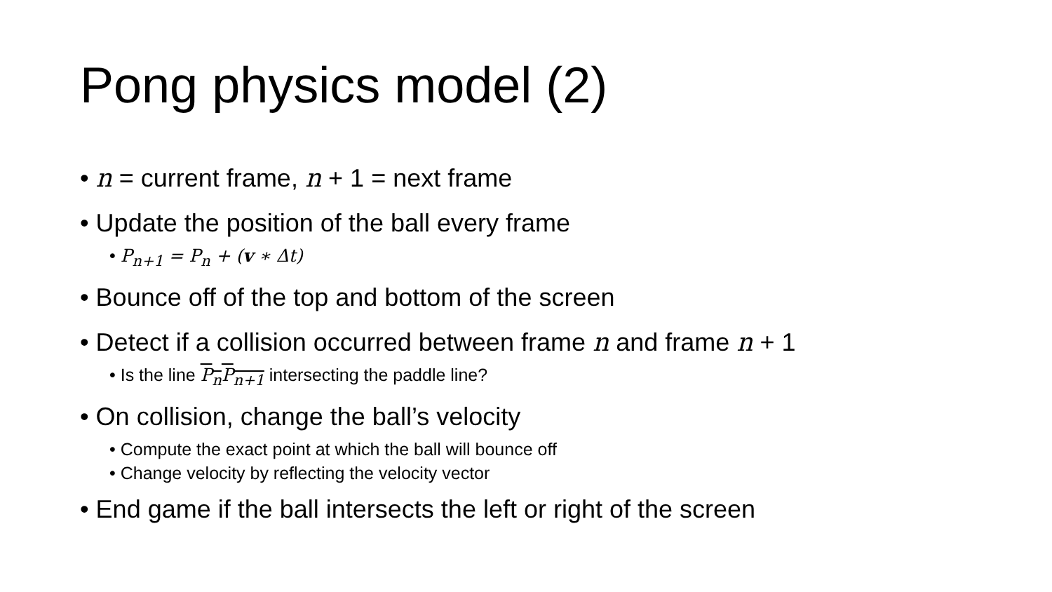Pong physics model (2)
• n = current frame, n + 1 = next frame
• Update the position of the ball every frame
• P<sub>n+1</sub> = P<sub>n</sub> + (v ∗ Δt)
• Bounce off of the top and bottom of the screen
• Detect if a collision occurred between frame n and frame n + 1
• Is the line P<sub>n</sub>P<sub>n+1</sub> intersecting the paddle line?
• On collision, change the ball’s velocity
• Compute the exact point at which the ball will bounce off
• Change velocity by reflecting the velocity vector
• End game if the ball intersects the left or right of the screen